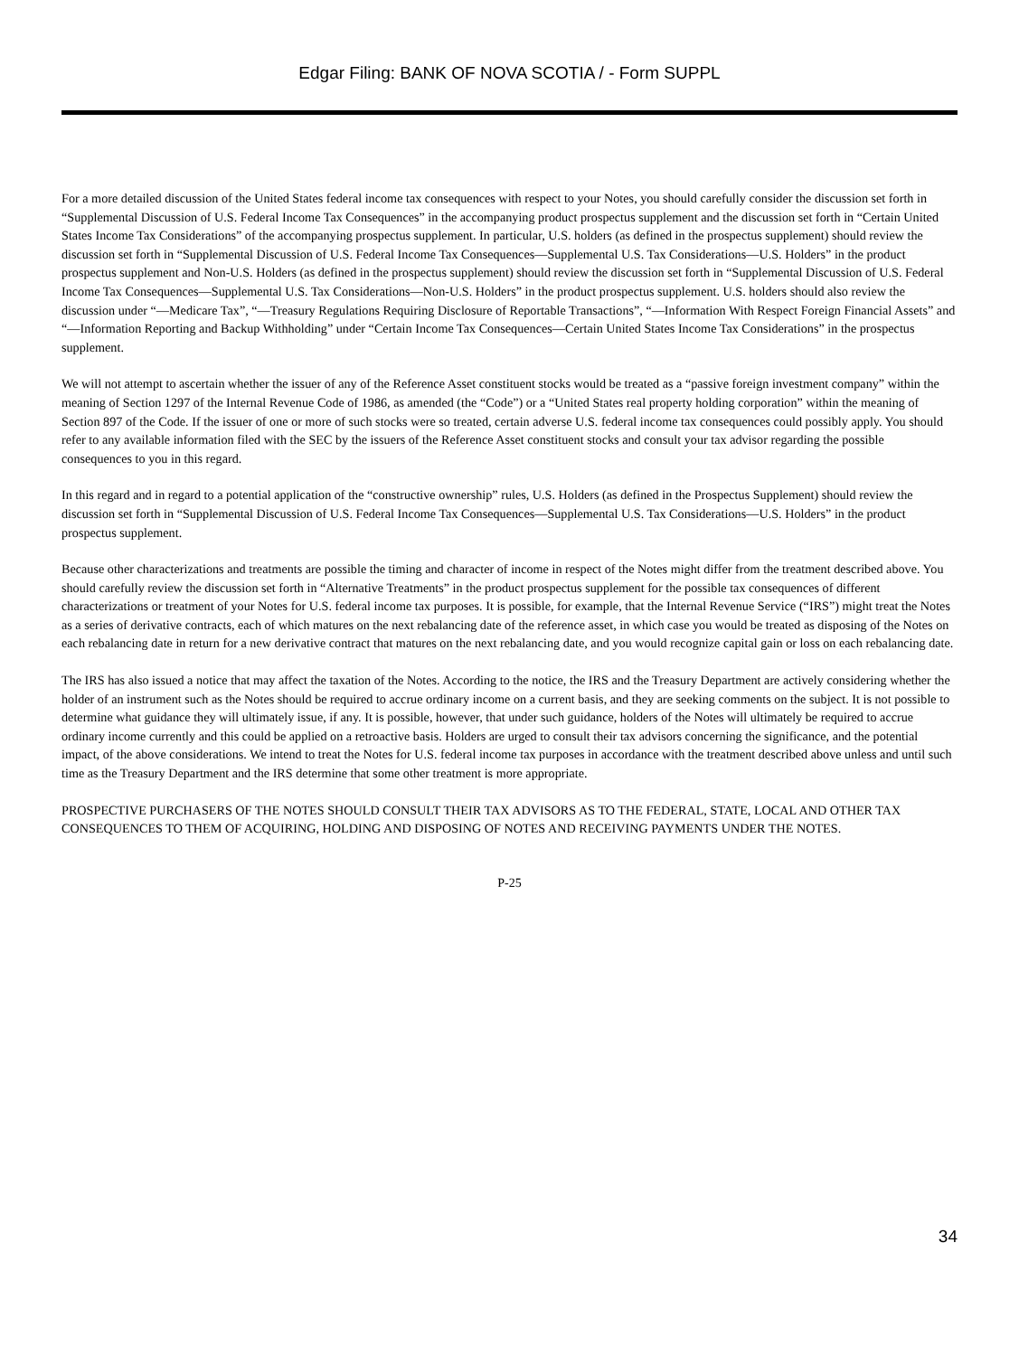Edgar Filing: BANK OF NOVA SCOTIA / - Form SUPPL
For a more detailed discussion of the United States federal income tax consequences with respect to your Notes, you should carefully consider the discussion set forth in “Supplemental Discussion of U.S. Federal Income Tax Consequences” in the accompanying product prospectus supplement and the discussion set forth in “Certain United States Income Tax Considerations” of the accompanying prospectus supplement. In particular, U.S. holders (as defined in the prospectus supplement) should review the discussion set forth in “Supplemental Discussion of U.S. Federal Income Tax Consequences—Supplemental U.S. Tax Considerations—U.S. Holders” in the product prospectus supplement and Non-U.S. Holders (as defined in the prospectus supplement) should review the discussion set forth in “Supplemental Discussion of U.S. Federal Income Tax Consequences—Supplemental U.S. Tax Considerations—Non-U.S. Holders” in the product prospectus supplement. U.S. holders should also review the discussion under “—Medicare Tax”, “—Treasury Regulations Requiring Disclosure of Reportable Transactions”, “—Information With Respect Foreign Financial Assets” and “—Information Reporting and Backup Withholding” under “Certain Income Tax Consequences—Certain United States Income Tax Considerations” in the prospectus supplement.
We will not attempt to ascertain whether the issuer of any of the Reference Asset constituent stocks would be treated as a “passive foreign investment company” within the meaning of Section 1297 of the Internal Revenue Code of 1986, as amended (the “Code”) or a “United States real property holding corporation” within the meaning of Section 897 of the Code. If the issuer of one or more of such stocks were so treated, certain adverse U.S. federal income tax consequences could possibly apply. You should refer to any available information filed with the SEC by the issuers of the Reference Asset constituent stocks and consult your tax advisor regarding the possible consequences to you in this regard.
In this regard and in regard to a potential application of the “constructive ownership” rules, U.S. Holders (as defined in the Prospectus Supplement) should review the discussion set forth in “Supplemental Discussion of U.S. Federal Income Tax Consequences—Supplemental U.S. Tax Considerations—U.S. Holders” in the product prospectus supplement.
Because other characterizations and treatments are possible the timing and character of income in respect of the Notes might differ from the treatment described above. You should carefully review the discussion set forth in “Alternative Treatments” in the product prospectus supplement for the possible tax consequences of different characterizations or treatment of your Notes for U.S. federal income tax purposes. It is possible, for example, that the Internal Revenue Service (“IRS”) might treat the Notes as a series of derivative contracts, each of which matures on the next rebalancing date of the reference asset, in which case you would be treated as disposing of the Notes on each rebalancing date in return for a new derivative contract that matures on the next rebalancing date, and you would recognize capital gain or loss on each rebalancing date.
The IRS has also issued a notice that may affect the taxation of the Notes. According to the notice, the IRS and the Treasury Department are actively considering whether the holder of an instrument such as the Notes should be required to accrue ordinary income on a current basis, and they are seeking comments on the subject. It is not possible to determine what guidance they will ultimately issue, if any. It is possible, however, that under such guidance, holders of the Notes will ultimately be required to accrue ordinary income currently and this could be applied on a retroactive basis. Holders are urged to consult their tax advisors concerning the significance, and the potential impact, of the above considerations. We intend to treat the Notes for U.S. federal income tax purposes in accordance with the treatment described above unless and until such time as the Treasury Department and the IRS determine that some other treatment is more appropriate.
PROSPECTIVE PURCHASERS OF THE NOTES SHOULD CONSULT THEIR TAX ADVISORS AS TO THE FEDERAL, STATE, LOCAL AND OTHER TAX CONSEQUENCES TO THEM OF ACQUIRING, HOLDING AND DISPOSING OF NOTES AND RECEIVING PAYMENTS UNDER THE NOTES.
P-25
34